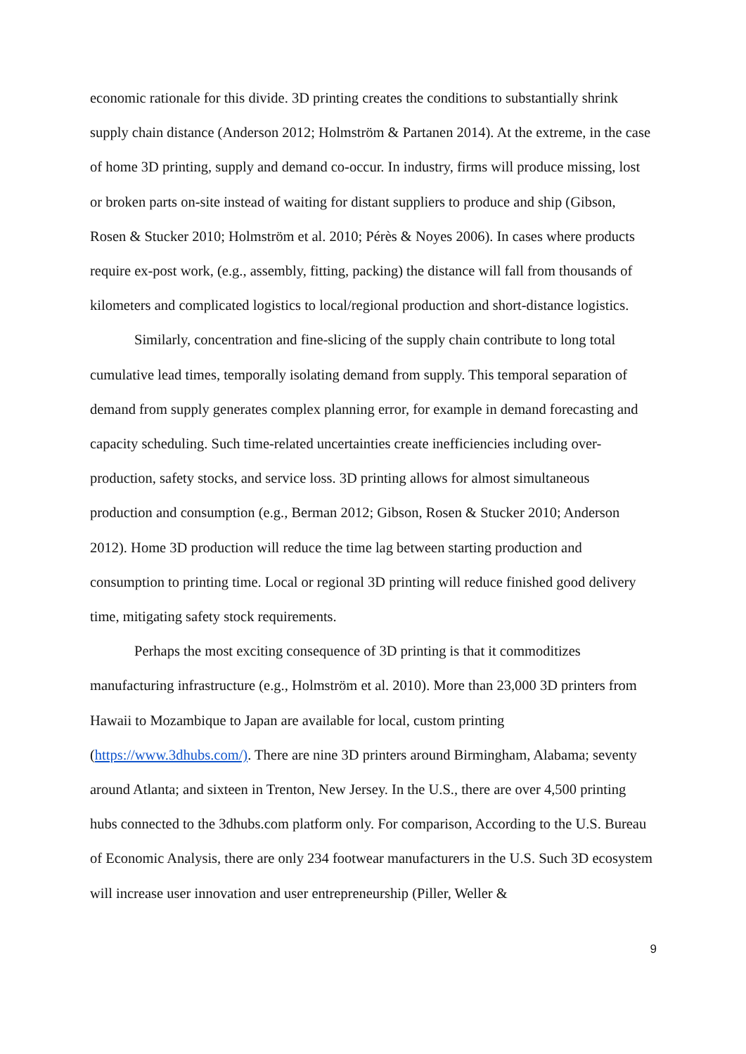economic rationale for this divide. 3D printing creates the conditions to substantially shrink supply chain distance (Anderson 2012; Holmström & Partanen 2014). At the extreme, in the case of home 3D printing, supply and demand co-occur. In industry, firms will produce missing, lost or broken parts on-site instead of waiting for distant suppliers to produce and ship (Gibson, Rosen & Stucker 2010; Holmström et al. 2010; Pérès & Noyes 2006). In cases where products require ex-post work, (e.g., assembly, fitting, packing) the distance will fall from thousands of kilometers and complicated logistics to local/regional production and short-distance logistics.
Similarly, concentration and fine-slicing of the supply chain contribute to long total cumulative lead times, temporally isolating demand from supply. This temporal separation of demand from supply generates complex planning error, for example in demand forecasting and capacity scheduling. Such time-related uncertainties create inefficiencies including over-production, safety stocks, and service loss. 3D printing allows for almost simultaneous production and consumption (e.g., Berman 2012; Gibson, Rosen & Stucker 2010; Anderson 2012). Home 3D production will reduce the time lag between starting production and consumption to printing time. Local or regional 3D printing will reduce finished good delivery time, mitigating safety stock requirements.
Perhaps the most exciting consequence of 3D printing is that it commoditizes manufacturing infrastructure (e.g., Holmström et al. 2010). More than 23,000 3D printers from Hawaii to Mozambique to Japan are available for local, custom printing (https://www.3dhubs.com/). There are nine 3D printers around Birmingham, Alabama; seventy around Atlanta; and sixteen in Trenton, New Jersey. In the U.S., there are over 4,500 printing hubs connected to the 3dhubs.com platform only. For comparison, According to the U.S. Bureau of Economic Analysis, there are only 234 footwear manufacturers in the U.S. Such 3D ecosystem will increase user innovation and user entrepreneurship (Piller, Weller &
9